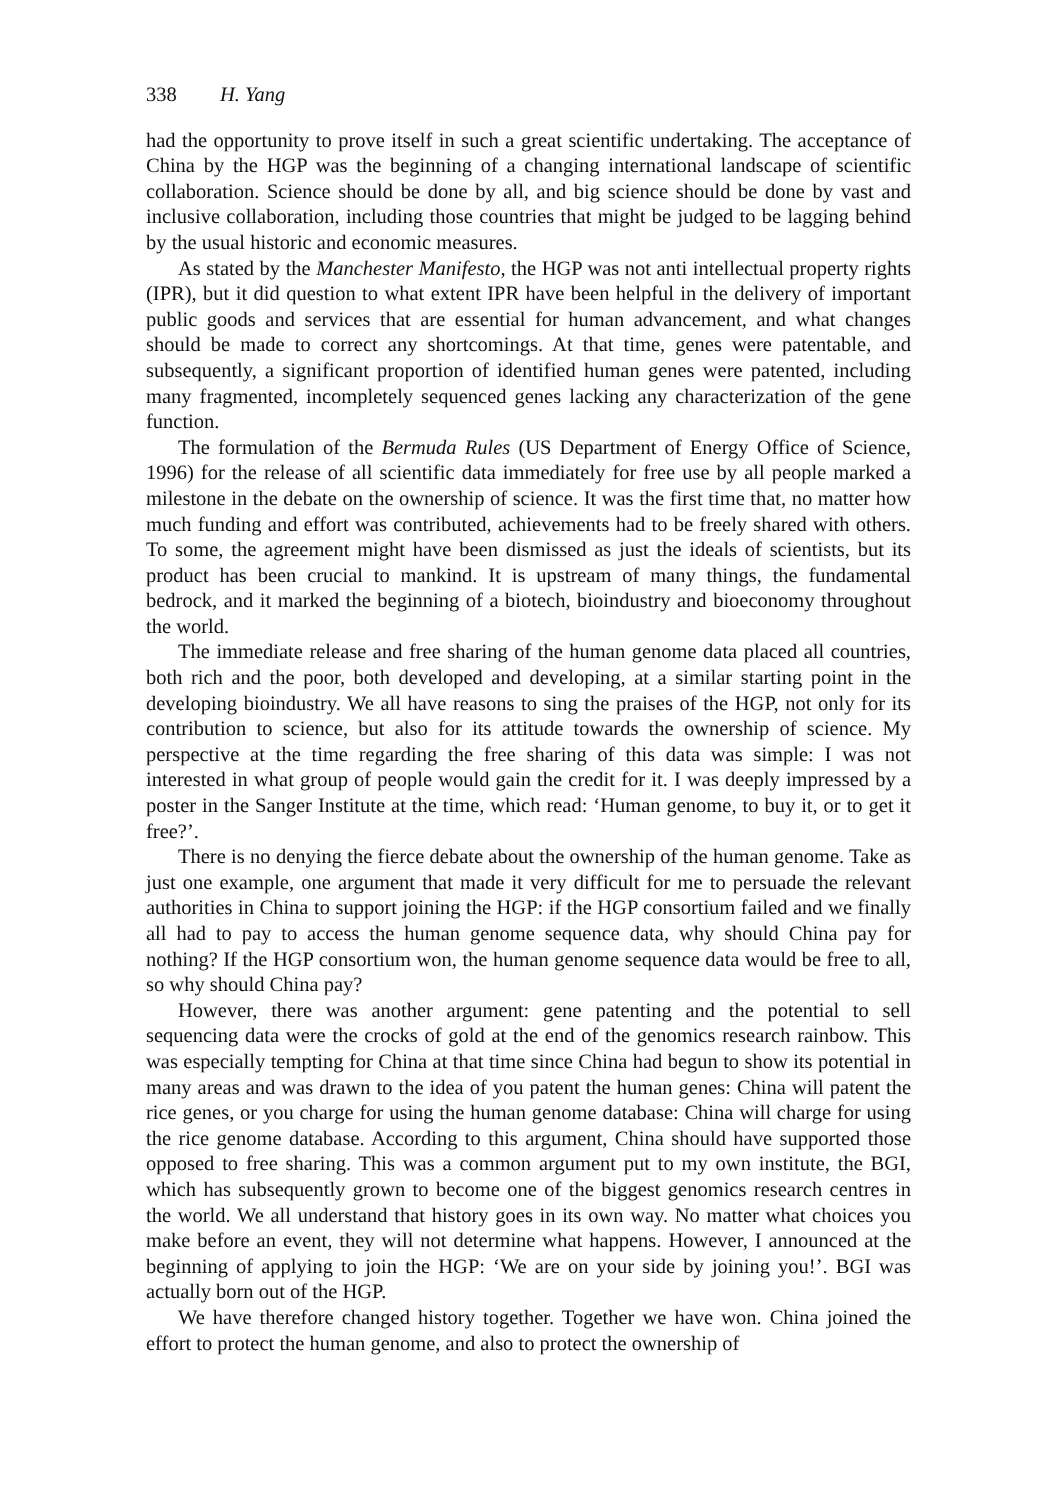338 H. Yang
had the opportunity to prove itself in such a great scientific undertaking. The acceptance of China by the HGP was the beginning of a changing international landscape of scientific collaboration. Science should be done by all, and big science should be done by vast and inclusive collaboration, including those countries that might be judged to be lagging behind by the usual historic and economic measures.
As stated by the Manchester Manifesto, the HGP was not anti intellectual property rights (IPR), but it did question to what extent IPR have been helpful in the delivery of important public goods and services that are essential for human advancement, and what changes should be made to correct any shortcomings. At that time, genes were patentable, and subsequently, a significant proportion of identified human genes were patented, including many fragmented, incompletely sequenced genes lacking any characterization of the gene function.
The formulation of the Bermuda Rules (US Department of Energy Office of Science, 1996) for the release of all scientific data immediately for free use by all people marked a milestone in the debate on the ownership of science. It was the first time that, no matter how much funding and effort was contributed, achievements had to be freely shared with others. To some, the agreement might have been dismissed as just the ideals of scientists, but its product has been crucial to mankind. It is upstream of many things, the fundamental bedrock, and it marked the beginning of a biotech, bioindustry and bioeconomy throughout the world.
The immediate release and free sharing of the human genome data placed all countries, both rich and the poor, both developed and developing, at a similar starting point in the developing bioindustry. We all have reasons to sing the praises of the HGP, not only for its contribution to science, but also for its attitude towards the ownership of science. My perspective at the time regarding the free sharing of this data was simple: I was not interested in what group of people would gain the credit for it. I was deeply impressed by a poster in the Sanger Institute at the time, which read: ‘Human genome, to buy it, or to get it free?’.
There is no denying the fierce debate about the ownership of the human genome. Take as just one example, one argument that made it very difficult for me to persuade the relevant authorities in China to support joining the HGP: if the HGP consortium failed and we finally all had to pay to access the human genome sequence data, why should China pay for nothing? If the HGP consortium won, the human genome sequence data would be free to all, so why should China pay?
However, there was another argument: gene patenting and the potential to sell sequencing data were the crocks of gold at the end of the genomics research rainbow. This was especially tempting for China at that time since China had begun to show its potential in many areas and was drawn to the idea of you patent the human genes: China will patent the rice genes, or you charge for using the human genome database: China will charge for using the rice genome database. According to this argument, China should have supported those opposed to free sharing. This was a common argument put to my own institute, the BGI, which has subsequently grown to become one of the biggest genomics research centres in the world. We all understand that history goes in its own way. No matter what choices you make before an event, they will not determine what happens. However, I announced at the beginning of applying to join the HGP: ‘We are on your side by joining you!’. BGI was actually born out of the HGP.
We have therefore changed history together. Together we have won. China joined the effort to protect the human genome, and also to protect the ownership of